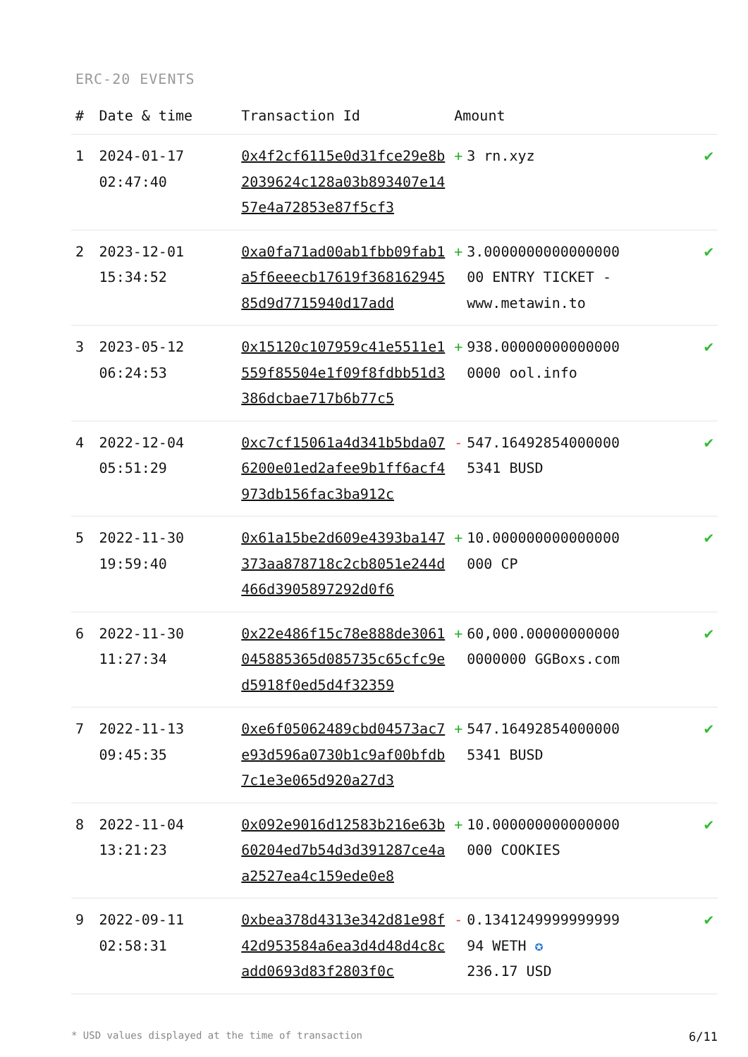ERC-20 EVENTS
| # | Date & time | Transaction Id | Amount | |
| --- | --- | --- | --- | --- |
| 1 | 2024-01-17 02:47:40 | 0x4f2cf6115e0d31fce29e8b2039624c128a03b893407e1457e4a72853e87f5cf3 | + 3 rn.xyz | ✔ |
| 2 | 2023-12-01 15:34:52 | 0xa0fa71ad00ab1fbb09fab1a5f6eeecb17619f36816294585d9d7715940d17add | + 3.0000000000000000 00 ENTRY TICKET - www.metawin.to | ✔ |
| 3 | 2023-05-12 06:24:53 | 0x15120c107959c41e5511e1559f85504e1f09f8fdbb51d3386dcbae717b6b77c5 | + 938.00000000000000 0000 ool.info | ✔ |
| 4 | 2022-12-04 05:51:29 | 0xc7cf15061a4d341b5bda076200e01ed2afee9b1ff6acf4973db156fac3ba912c | - 547.16492854000000 5341 BUSD | ✔ |
| 5 | 2022-11-30 19:59:40 | 0x61a15be2d609e4393ba147373aa878718c2cb8051e244d466d3905897292d0f6 | + 10.000000000000000 000 CP | ✔ |
| 6 | 2022-11-30 11:27:34 | 0x22e486f15c78e888de3061045885365d085735c65cfc9ed5918f0ed5d4f32359 | + 60,000.00000000000 0000000 GGBoxs.com | ✔ |
| 7 | 2022-11-13 09:45:35 | 0xe6f05062489cbd04573ac7e93d596a0730b1c9af00bfdb7c1e3e065d920a27d3 | + 547.16492854000000 5341 BUSD | ✔ |
| 8 | 2022-11-04 13:21:23 | 0x092e9016d12583b216e63b60204ed7b54d3d391287ce4aa2527ea4c159ede0e8 | + 10.000000000000000 000 COOKIES | ✔ |
| 9 | 2022-09-11 02:58:31 | 0xbea378d4313e342d81e98f42d953584a6ea3d4d48d4c8cadd0693d83f2803f0c | - 0.1341249999999999 94 WETH ✪ 236.17 USD | ✔ |
* USD values displayed at the time of transaction 6/11